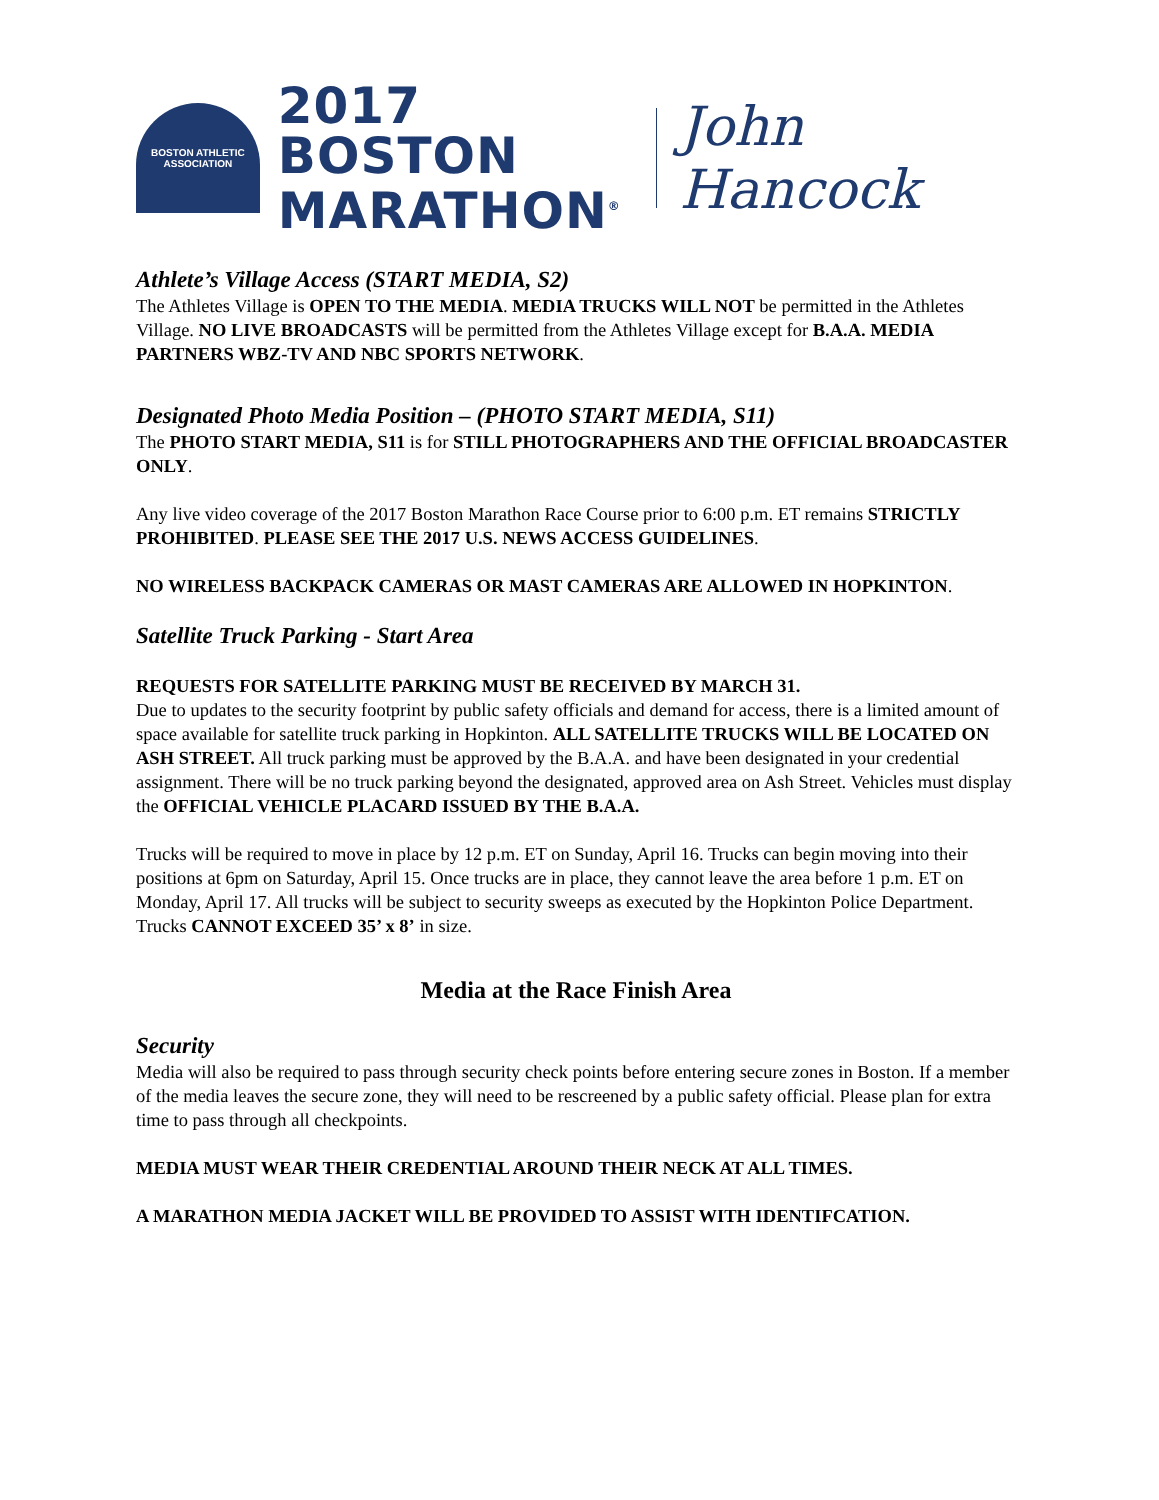BOSTON ATHLETIC ASSOCIATION
2017 BOSTON
MARATHON<sup>®</sup>
John Hancock
Athlete’s Village Access (START MEDIA, S2)
The Athletes Village is OPEN TO THE MEDIA. MEDIA TRUCKS WILL NOT be permitted in the Athletes Village. NO LIVE BROADCASTS will be permitted from the Athletes Village except for B.A.A. MEDIA PARTNERS WBZ-TV AND NBC SPORTS NETWORK.
Designated Photo Media Position – (PHOTO START MEDIA, S11)
The PHOTO START MEDIA, S11 is for STILL PHOTOGRAPHERS AND THE OFFICIAL BROADCASTER ONLY.
Any live video coverage of the 2017 Boston Marathon Race Course prior to 6:00 p.m. ET remains STRICTLY PROHIBITED. PLEASE SEE THE 2017 U.S. NEWS ACCESS GUIDELINES.
NO WIRELESS BACKPACK CAMERAS OR MAST CAMERAS ARE ALLOWED IN HOPKINTON.
Satellite Truck Parking - Start Area
REQUESTS FOR SATELLITE PARKING MUST BE RECEIVED BY MARCH 31.
Due to updates to the security footprint by public safety officials and demand for access, there is a limited amount of space available for satellite truck parking in Hopkinton. ALL SATELLITE TRUCKS WILL BE LOCATED ON ASH STREET. All truck parking must be approved by the B.A.A. and have been designated in your credential assignment. There will be no truck parking beyond the designated, approved area on Ash Street. Vehicles must display the OFFICIAL VEHICLE PLACARD ISSUED BY THE B.A.A.
Trucks will be required to move in place by 12 p.m. ET on Sunday, April 16. Trucks can begin moving into their positions at 6pm on Saturday, April 15. Once trucks are in place, they cannot leave the area before 1 p.m. ET on Monday, April 17. All trucks will be subject to security sweeps as executed by the Hopkinton Police Department. Trucks CANNOT EXCEED 35’ x 8’ in size.
Media at the Race Finish Area
Security
Media will also be required to pass through security check points before entering secure zones in Boston. If a member of the media leaves the secure zone, they will need to be rescreened by a public safety official. Please plan for extra time to pass through all checkpoints.
MEDIA MUST WEAR THEIR CREDENTIAL AROUND THEIR NECK AT ALL TIMES.
A MARATHON MEDIA JACKET WILL BE PROVIDED TO ASSIST WITH IDENTIFCATION.